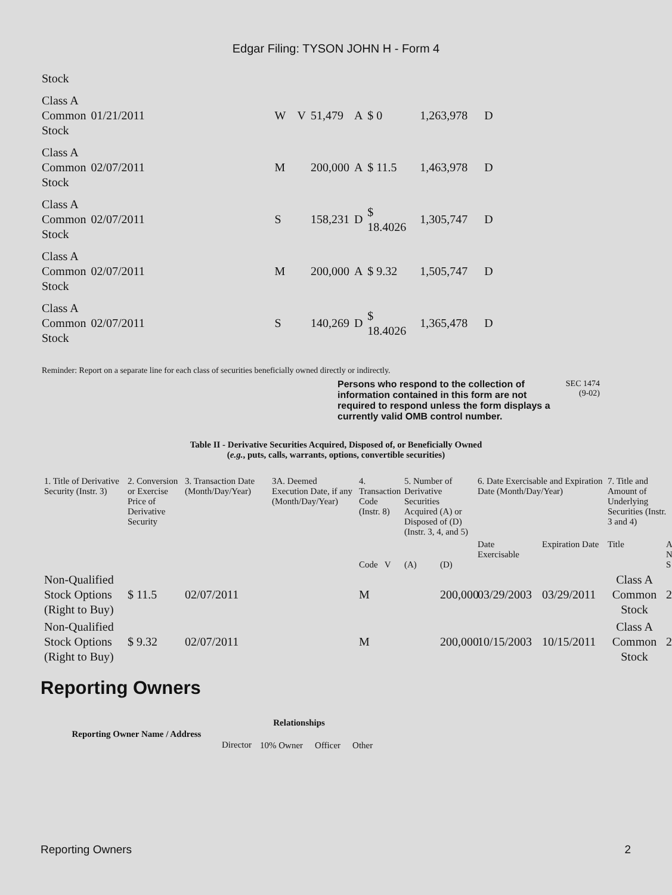Edgar Filing: TYSON JOHN H - Form 4
| Stock | | | | | | | | |
| Class A Common Stock | 01/21/2011 | W | V | 51,479 | A | $ 0 | 1,263,978 | D |
| Class A Common Stock | 02/07/2011 | M | | 200,000 | A | $ 11.5 | 1,463,978 | D |
| Class A Common Stock | 02/07/2011 | S | | 158,231 | D | $ 18.4026 | 1,305,747 | D |
| Class A Common Stock | 02/07/2011 | M | | 200,000 | A | $ 9.32 | 1,505,747 | D |
| Class A Common Stock | 02/07/2011 | S | | 140,269 | D | $ 18.4026 | 1,365,478 | D |
Reminder: Report on a separate line for each class of securities beneficially owned directly or indirectly.
Persons who respond to the collection of information contained in this form are not required to respond unless the form displays a currently valid OMB control number.
SEC 1474
(9-02)
Table II - Derivative Securities Acquired, Disposed of, or Beneficially Owned
(e.g., puts, calls, warrants, options, convertible securities)
| 1. Title of Derivative Security (Instr. 3) | 2. Conversion or Exercise Price of Derivative Security | 3. Transaction Date (Month/Day/Year) | 3A. Deemed Execution Date, if any (Month/Day/Year) | 4. Transaction Code (Instr. 8) | 5. Number of Derivative Securities Acquired (A) or Disposed of (D) (Instr. 3, 4, and 5) | | 6. Date Exercisable and Expiration Date (Month/Day/Year) | | 7. Title and Amount of Underlying Securities (Instr. 3 and 4) | |
| | | | | Code V | (A) | (D) | Date Exercisable | Expiration Date | Title | A N S |
| Non-Qualified Stock Options (Right to Buy) | $ 11.5 | 02/07/2011 | | M | | 200,000 | 03/29/2003 | 03/29/2011 | Class A Common Stock | 2 |
| Non-Qualified Stock Options (Right to Buy) | $ 9.32 | 02/07/2011 | | M | | 200,000 | 10/15/2003 | 10/15/2011 | Class A Common Stock | 2 |
Reporting Owners
| Reporting Owner Name / Address | Relationships | | | |
| --- | --- | --- | --- | --- |
| | Director | 10% Owner | Officer | Other |
Reporting Owners 2